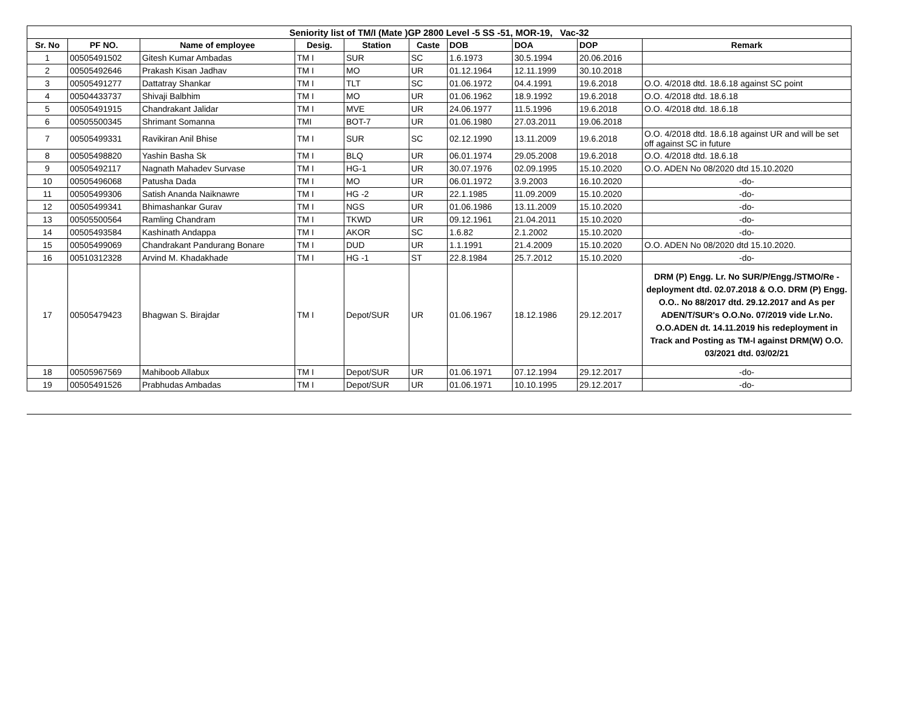| Seniority list of TM/I (Mate )GP 2800 Level -5 SS -51, MOR-19, Vac-32 | | | | | | | | | |
| Sr. No | PF NO. | Name of employee | Desig. | Station | Caste | DOB | DOA | DOP | Remark |
| 1 | 00505491502 | Gitesh Kumar Ambadas | TM I | SUR | SC | 1.6.1973 | 30.5.1994 | 20.06.2016 | |
| 2 | 00505492646 | Prakash Kisan Jadhav | TM I | MO | UR | 01.12.1964 | 12.11.1999 | 30.10.2018 | |
| 3 | 00505491277 | Dattatray Shankar | TM I | TLT | SC | 01.06.1972 | 04.4.1991 | 19.6.2018 | O.O. 4/2018 dtd. 18.6.18 against SC point |
| 4 | 00504433737 | Shivaji Balbhim | TM I | MO | UR | 01.06.1962 | 18.9.1992 | 19.6.2018 | O.O. 4/2018 dtd. 18.6.18 |
| 5 | 00505491915 | Chandrakant Jalidar | TM I | MVE | UR | 24.06.1977 | 11.5.1996 | 19.6.2018 | O.O. 4/2018 dtd. 18.6.18 |
| 6 | 00505500345 | Shrimant Somanna | TMI | BOT-7 | UR | 01.06.1980 | 27.03.2011 | 19.06.2018 | |
| 7 | 00505499331 | Ravikiran Anil Bhise | TM I | SUR | SC | 02.12.1990 | 13.11.2009 | 19.6.2018 | O.O. 4/2018 dtd. 18.6.18 against UR and will be set off against SC in future |
| 8 | 00505498820 | Yashin Basha Sk | TM I | BLQ | UR | 06.01.1974 | 29.05.2008 | 19.6.2018 | O.O. 4/2018 dtd. 18.6.18 |
| 9 | 00505492117 | Nagnath Mahadev Survase | TM I | HG-1 | UR | 30.07.1976 | 02.09.1995 | 15.10.2020 | O.O. ADEN No 08/2020 dtd 15.10.2020 |
| 10 | 00505496068 | Patusha Dada | TM I | MO | UR | 06.01.1972 | 3.9.2003 | 16.10.2020 | -do- |
| 11 | 00505499306 | Satish Ananda Naiknawre | TM I | HG -2 | UR | 22.1.1985 | 11.09.2009 | 15.10.2020 | -do- |
| 12 | 00505499341 | Bhimashankar Gurav | TM I | NGS | UR | 01.06.1986 | 13.11.2009 | 15.10.2020 | -do- |
| 13 | 00505500564 | Ramling Chandram | TM I | TKWD | UR | 09.12.1961 | 21.04.2011 | 15.10.2020 | -do- |
| 14 | 00505493584 | Kashinath Andappa | TM I | AKOR | SC | 1.6.82 | 2.1.2002 | 15.10.2020 | -do- |
| 15 | 00505499069 | Chandrakant Pandurang Bonare | TM I | DUD | UR | 1.1.1991 | 21.4.2009 | 15.10.2020 | O.O. ADEN No 08/2020 dtd 15.10.2020. |
| 16 | 00510312328 | Arvind M. Khadakhade | TM I | HG -1 | ST | 22.8.1984 | 25.7.2012 | 15.10.2020 | -do- |
| 17 | 00505479423 | Bhagwan S. Birajdar | TM I | Depot/SUR | UR | 01.06.1967 | 18.12.1986 | 29.12.2017 | DRM (P) Engg. Lr. No SUR/P/Engg./STMO/Re - deployment dtd. 02.07.2018 & O.O. DRM (P) Engg. O.O.. No 88/2017 dtd. 29.12.2017 and As per ADEN/T/SUR's O.O.No. 07/2019 vide Lr.No. O.O.ADEN dt. 14.11.2019 his redeployment in Track and Posting as TM-I against DRM(W) O.O. 03/2021 dtd. 03/02/21 |
| 18 | 00505967569 | Mahiboob Allabux | TM I | Depot/SUR | UR | 01.06.1971 | 07.12.1994 | 29.12.2017 | -do- |
| 19 | 00505491526 | Prabhudas Ambadas | TM I | Depot/SUR | UR | 01.06.1971 | 10.10.1995 | 29.12.2017 | -do- |